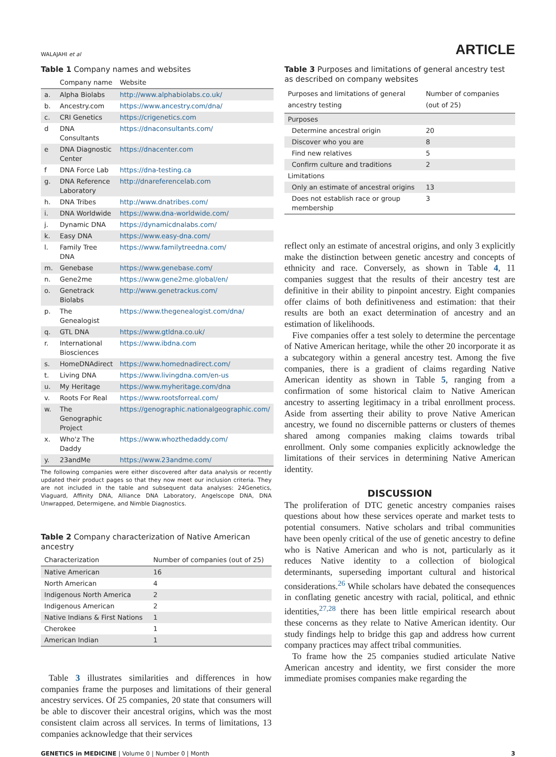WALAJAHI et al ARTICLE
Table 1 Company names and websites
| | Company name | Website |
| --- | --- | --- |
| a. | Alpha Biolabs | http://www.alphabiolabs.co.uk/ |
| b. | Ancestry.com | https://www.ancestry.com/dna/ |
| c. | CRI Genetics | https://crigenetics.com |
| d | DNA Consultants | https://dnaconsultants.com/ |
| e | DNA Diagnostic Center | https://dnacenter.com |
| f | DNA Force Lab | https://dna-testing.ca |
| g. | DNA Reference Laboratory | http://dnareferencelab.com |
| h. | DNA Tribes | http://www.dnatribes.com/ |
| i. | DNA Worldwide | https://www.dna-worldwide.com/ |
| j. | Dynamic DNA | https://dynamicdnalabs.com/ |
| k. | Easy DNA | https://www.easy-dna.com/ |
| l. | Family Tree DNA | https://www.familytreedna.com/ |
| m. | Genebase | https://www.genebase.com/ |
| n. | Gene2me | https://www.gene2me.global/en/ |
| o. | Genetrack Biolabs | http://www.genetrackus.com/ |
| p. | The Genealogist | https://www.thegenealogist.com/dna/ |
| q. | GTL DNA | https://www.gtldna.co.uk/ |
| r. | International Biosciences | https://www.ibdna.com |
| s. | HomeDNAdirect | https://www.homednadirect.com/ |
| t. | Living DNA | https://www.livingdna.com/en-us |
| u. | My Heritage | https://www.myheritage.com/dna |
| v. | Roots For Real | https://www.rootsforreal.com/ |
| w. | The Genographic Project | https://genographic.nationalgeographic.com/ |
| x. | Who'z The Daddy | https://www.whozthedaddy.com/ |
| y. | 23andMe | https://www.23andme.com/ |
The following companies were either discovered after data analysis or recently updated their product pages so that they now meet our inclusion criteria. They are not included in the table and subsequent data analyses: 24Genetics, Viaguard, Affinity DNA, Alliance DNA Laboratory, Angelscope DNA, DNA Unwrapped, Determigene, and Nimble Diagnostics.
Table 2 Company characterization of Native American ancestry
| Characterization | Number of companies (out of 25) |
| --- | --- |
| Native American | 16 |
| North American | 4 |
| Indigenous North America | 2 |
| Indigenous American | 2 |
| Native Indians & First Nations | 1 |
| Cherokee | 1 |
| American Indian | 1 |
Table 3 illustrates similarities and differences in how companies frame the purposes and limitations of their general ancestry services. Of 25 companies, 20 state that consumers will be able to discover their ancestral origins, which was the most consistent claim across all services. In terms of limitations, 13 companies acknowledge that their services
Table 3 Purposes and limitations of general ancestry test as described on company websites
| Purposes and limitations of general ancestry testing | Number of companies (out of 25) |
| --- | --- |
| Purposes | |
| Determine ancestral origin | 20 |
| Discover who you are | 8 |
| Find new relatives | 5 |
| Confirm culture and traditions | 2 |
| Limitations | |
| Only an estimate of ancestral origins | 13 |
| Does not establish race or group membership | 3 |
reflect only an estimate of ancestral origins, and only 3 explicitly make the distinction between genetic ancestry and concepts of ethnicity and race. Conversely, as shown in Table 4, 11 companies suggest that the results of their ancestry test are definitive in their ability to pinpoint ancestry. Eight companies offer claims of both definitiveness and estimation: that their results are both an exact determination of ancestry and an estimation of likelihoods.
Five companies offer a test solely to determine the percentage of Native American heritage, while the other 20 incorporate it as a subcategory within a general ancestry test. Among the five companies, there is a gradient of claims regarding Native American identity as shown in Table 5, ranging from a confirmation of some historical claim to Native American ancestry to asserting legitimacy in a tribal enrollment process. Aside from asserting their ability to prove Native American ancestry, we found no discernible patterns or clusters of themes shared among companies making claims towards tribal enrollment. Only some companies explicitly acknowledge the limitations of their services in determining Native American identity.
DISCUSSION
The proliferation of DTC genetic ancestry companies raises questions about how these services operate and market tests to potential consumers. Native scholars and tribal communities have been openly critical of the use of genetic ancestry to define who is Native American and who is not, particularly as it reduces Native identity to a collection of biological determinants, superseding important cultural and historical considerations.<sup>26</sup> While scholars have debated the consequences in conflating genetic ancestry with racial, political, and ethnic identities,<sup>27,28</sup> there has been little empirical research about these concerns as they relate to Native American identity. Our study findings help to bridge this gap and address how current company practices may affect tribal communities.
To frame how the 25 companies studied articulate Native American ancestry and identity, we first consider the more immediate promises companies make regarding the
GENETICS in MEDICINE | Volume 0 | Number 0 | Month 3